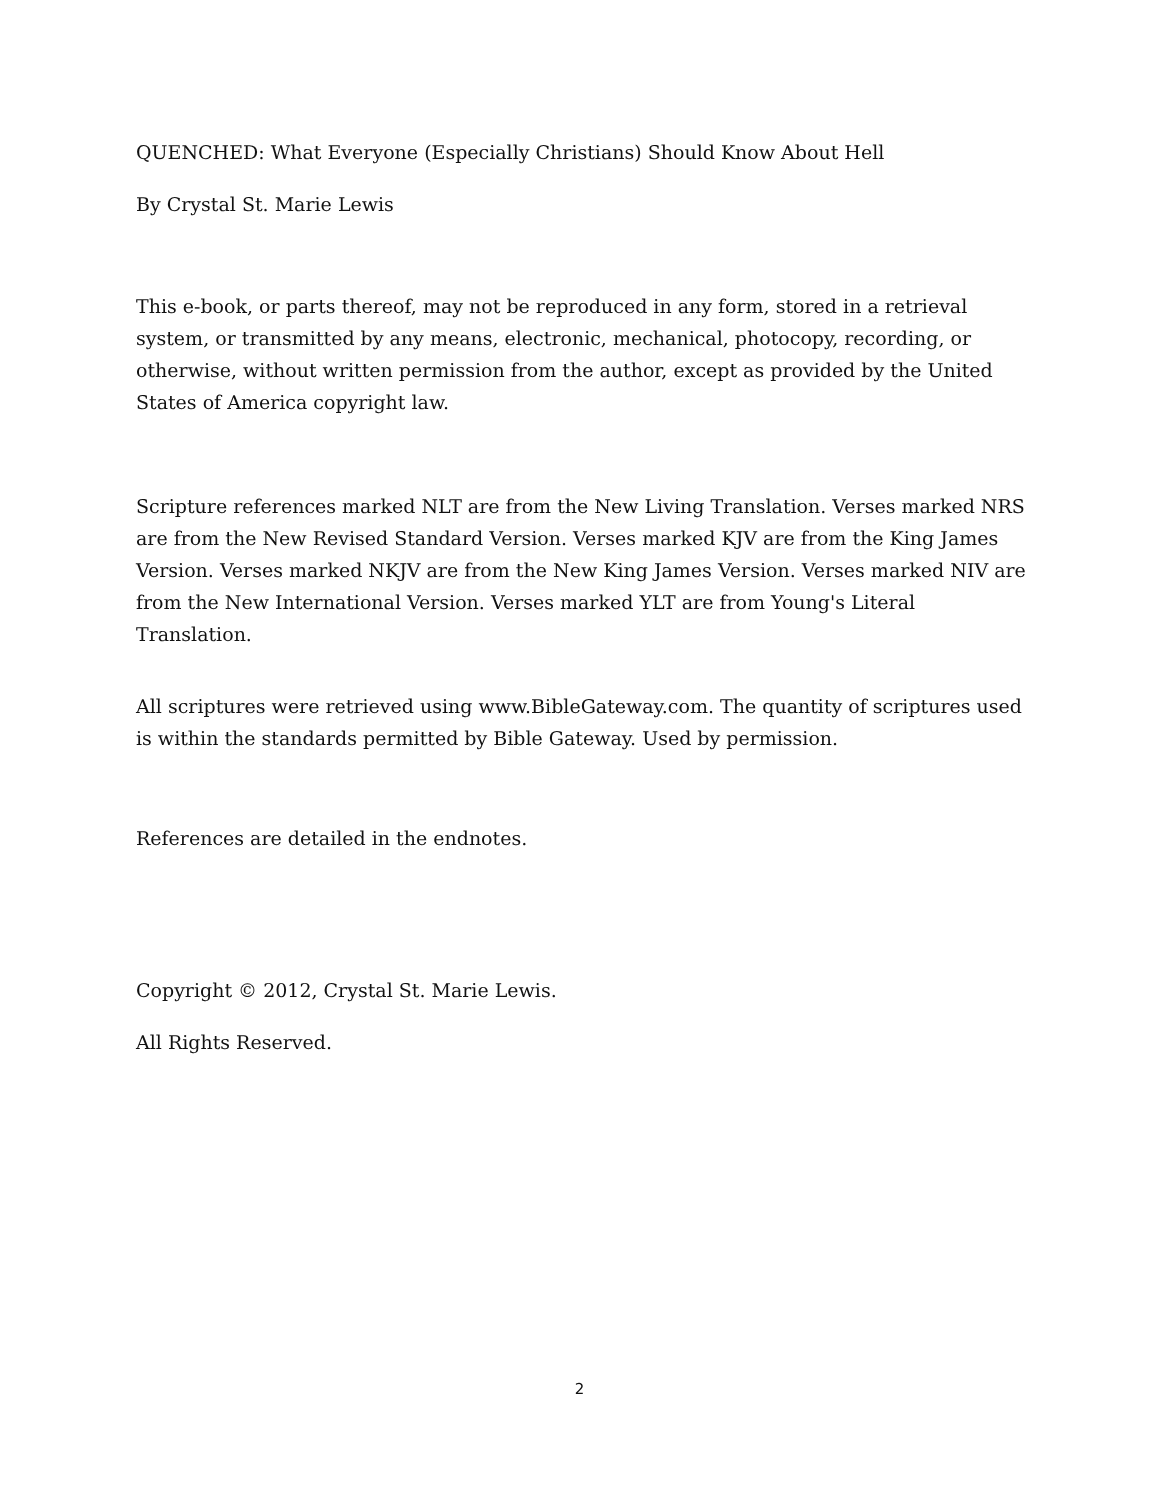QUENCHED: What Everyone (Especially Christians) Should Know About Hell
By Crystal St. Marie Lewis
This e-book, or parts thereof, may not be reproduced in any form, stored in a retrieval system, or transmitted by any means, electronic, mechanical, photocopy, recording, or otherwise, without written permission from the author, except as provided by the United States of America copyright law.
Scripture references marked NLT are from the New Living Translation. Verses marked NRS are from the New Revised Standard Version. Verses marked KJV are from the King James Version. Verses marked NKJV are from the New King James Version. Verses marked NIV are from the New International Version. Verses marked YLT are from Young's Literal Translation.
All scriptures were retrieved using www.BibleGateway.com. The quantity of scriptures used is within the standards permitted by Bible Gateway. Used by permission.
References are detailed in the endnotes.
Copyright © 2012, Crystal St. Marie Lewis.
All Rights Reserved.
2